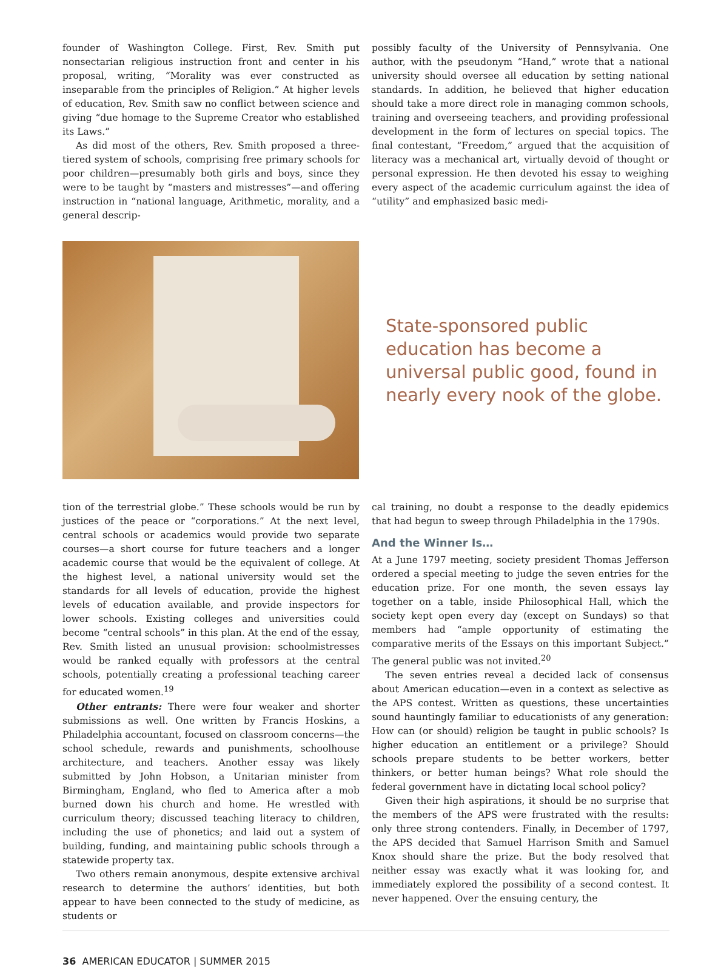founder of Washington College. First, Rev. Smith put nonsectarian religious instruction front and center in his proposal, writing, “Morality was ever constructed as inseparable from the principles of Religion.” At higher levels of education, Rev. Smith saw no conflict between science and giving “due homage to the Supreme Creator who established its Laws.”
As did most of the others, Rev. Smith proposed a three-tiered system of schools, comprising free primary schools for poor children—presumably both girls and boys, since they were to be taught by “masters and mistresses”—and offering instruction in “national language, Arithmetic, morality, and a general descrip-
possibly faculty of the University of Pennsylvania. One author, with the pseudonym “Hand,” wrote that a national university should oversee all education by setting national standards. In addition, he believed that higher education should take a more direct role in managing common schools, training and overseeing teachers, and providing professional development in the form of lectures on special topics. The final contestant, “Freedom,” argued that the acquisition of literacy was a mechanical art, virtually devoid of thought or personal expression. He then devoted his essay to weighing every aspect of the academic curriculum against the idea of “utility” and emphasized basic medi-
State-sponsored public education has become a universal public good, found in nearly every nook of the globe.
tion of the terrestrial globe.” These schools would be run by justices of the peace or “corporations.” At the next level, central schools or academics would provide two separate courses—a short course for future teachers and a longer academic course that would be the equivalent of college. At the highest level, a national university would set the standards for all levels of education, provide the highest levels of education available, and provide inspectors for lower schools. Existing colleges and universities could become “central schools” in this plan. At the end of the essay, Rev. Smith listed an unusual provision: schoolmistresses would be ranked equally with professors at the central schools, potentially creating a professional teaching career for educated women.<sup>19</sup>
Other entrants: There were four weaker and shorter submissions as well. One written by Francis Hoskins, a Philadelphia accountant, focused on classroom concerns—the school schedule, rewards and punishments, schoolhouse architecture, and teachers. Another essay was likely submitted by John Hobson, a Unitarian minister from Birmingham, England, who fled to America after a mob burned down his church and home. He wrestled with curriculum theory; discussed teaching literacy to children, including the use of phonetics; and laid out a system of building, funding, and maintaining public schools through a statewide property tax.
Two others remain anonymous, despite extensive archival research to determine the authors’ identities, but both appear to have been connected to the study of medicine, as students or
cal training, no doubt a response to the deadly epidemics that had begun to sweep through Philadelphia in the 1790s.
And the Winner Is…
At a June 1797 meeting, society president Thomas Jefferson ordered a special meeting to judge the seven entries for the education prize. For one month, the seven essays lay together on a table, inside Philosophical Hall, which the society kept open every day (except on Sundays) so that members had “ample opportunity of estimating the comparative merits of the Essays on this important Subject.” The general public was not invited.<sup>20</sup>
The seven entries reveal a decided lack of consensus about American education—even in a context as selective as the APS contest. Written as questions, these uncertainties sound hauntingly familiar to educationists of any generation: How can (or should) religion be taught in public schools? Is higher education an entitlement or a privilege? Should schools prepare students to be better workers, better thinkers, or better human beings? What role should the federal government have in dictating local school policy?
Given their high aspirations, it should be no surprise that the members of the APS were frustrated with the results: only three strong contenders. Finally, in December of 1797, the APS decided that Samuel Harrison Smith and Samuel Knox should share the prize. But the body resolved that neither essay was exactly what it was looking for, and immediately explored the possibility of a second contest. It never happened. Over the ensuing century, the
36 AMERICAN EDUCATOR | SUMMER 2015